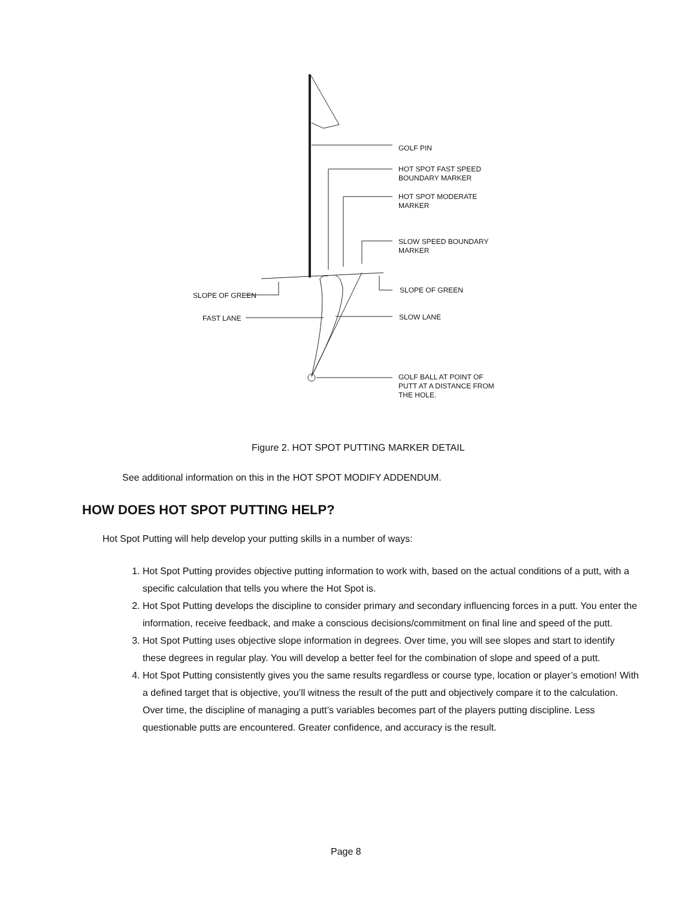GOLF PIN
HOT SPOT FAST SPEED
BOUNDARY MARKER
HOT SPOT MODERATE
MARKER
SLOW SPEED BOUNDARY
MARKER
SLOPE OF GREEN
SLOPE OF GREEN
FAST LANE SLOW LANE
GOLF BALL AT POINT OF
PUTT AT A DISTANCE FROM
THE HOLE.
Figure 2. HOT SPOT PUTTING MARKER DETAIL
See additional information on this in the HOT SPOT MODIFY ADDENDUM.
HOW DOES HOT SPOT PUTTING HELP?
Hot Spot Putting will help develop your putting skills in a number of ways:
1. Hot Spot Putting provides objective putting information to work with, based on the actual conditions of a putt, with a specific calculation that tells you where the Hot Spot is.
2. Hot Spot Putting develops the discipline to consider primary and secondary influencing forces in a putt. You enter the information, receive feedback, and make a conscious decisions/commitment on final line and speed of the putt.
3. Hot Spot Putting uses objective slope information in degrees. Over time, you will see slopes and start to identify these degrees in regular play. You will develop a better feel for the combination of slope and speed of a putt.
4. Hot Spot Putting consistently gives you the same results regardless or course type, location or player’s emotion! With a defined target that is objective, you’ll witness the result of the putt and objectively compare it to the calculation. Over time, the discipline of managing a putt’s variables becomes part of the players putting discipline. Less questionable putts are encountered. Greater confidence, and accuracy is the result.
Page 8